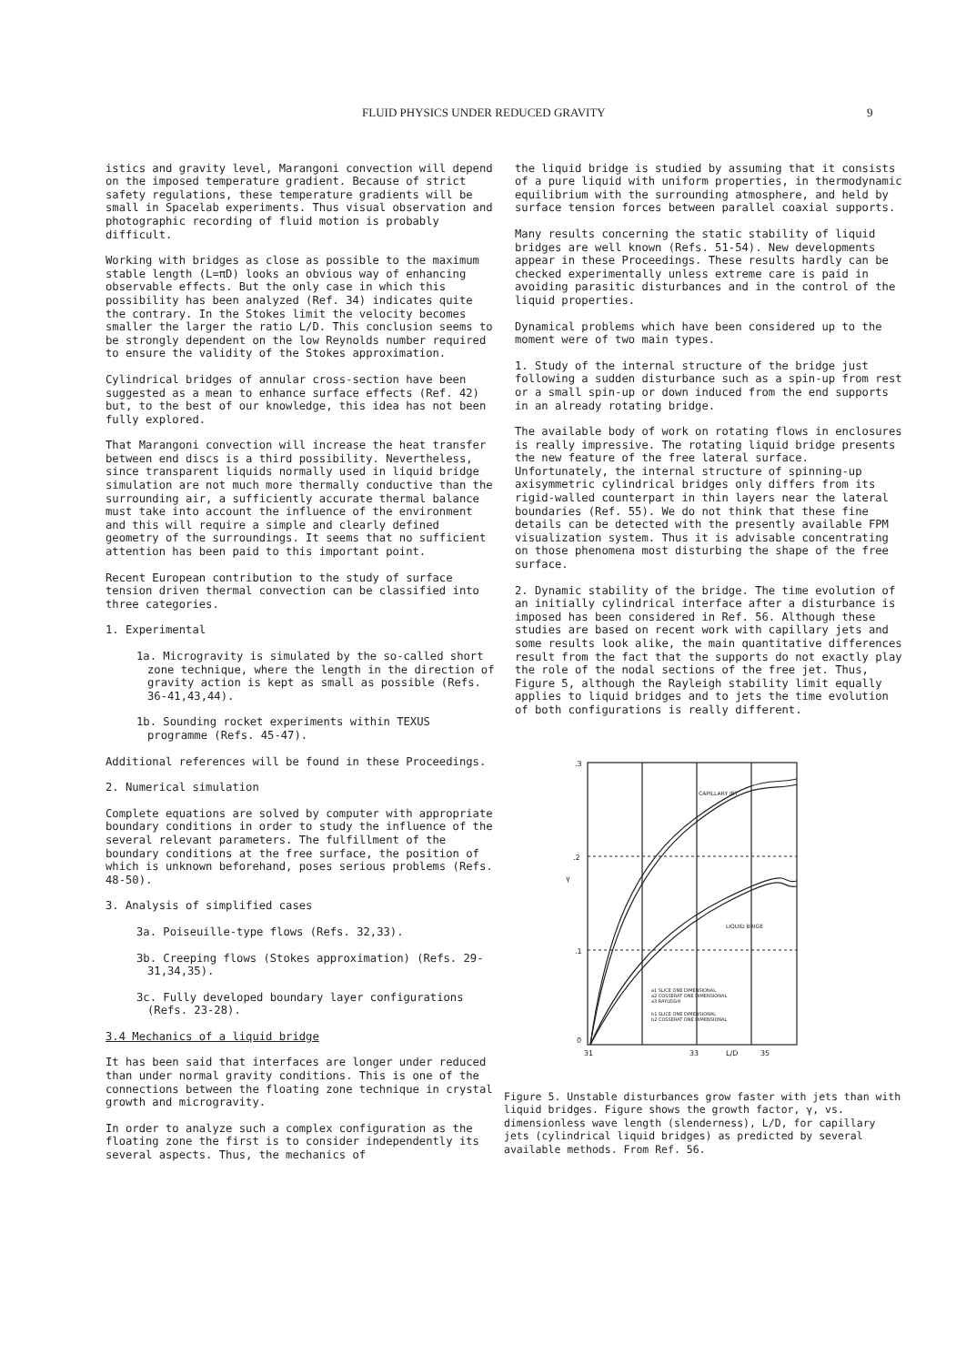FLUID PHYSICS UNDER REDUCED GRAVITY 9
istics and gravity level, Marangoni convection will depend on the imposed temperature gradient. Because of strict safety regulations, these temperature gradients will be small in Spacelab experiments. Thus visual observation and photographic recording of fluid motion is probably difficult.
Working with bridges as close as possible to the maximum stable length (L=πD) looks an obvious way of enhancing observable effects. But the only case in which this possibility has been analyzed (Ref. 34) indicates quite the contrary. In the Stokes limit the velocity becomes smaller the larger the ratio L/D. This conclusion seems to be strongly dependent on the low Reynolds number required to ensure the validity of the Stokes approximation.
Cylindrical bridges of annular cross-section have been suggested as a mean to enhance surface effects (Ref. 42) but, to the best of our knowledge, this idea has not been fully explored.
That Marangoni convection will increase the heat transfer between end discs is a third possibility. Nevertheless, since transparent liquids normally used in liquid bridge simulation are not much more thermally conductive than the surrounding air, a sufficiently accurate thermal balance must take into account the influence of the environment and this will require a simple and clearly defined geometry of the surroundings. It seems that no sufficient attention has been paid to this important point.
Recent European contribution to the study of surface tension driven thermal convection can be classified into three categories.
1. Experimental
1a. Microgravity is simulated by the so-called short zone technique, where the length in the direction of gravity action is kept as small as possible (Refs. 36-41,43,44).
1b. Sounding rocket experiments within TEXUS programme (Refs. 45-47).
Additional references will be found in these Proceedings.
2. Numerical simulation
Complete equations are solved by computer with appropriate boundary conditions in order to study the influence of the several relevant parameters. The fulfillment of the boundary conditions at the free surface, the position of which is unknown beforehand, poses serious problems (Refs. 48-50).
3. Analysis of simplified cases
3a. Poiseuille-type flows (Refs. 32,33).
3b. Creeping flows (Stokes approximation) (Refs. 29-31,34,35).
3c. Fully developed boundary layer configurations (Refs. 23-28).
3.4 Mechanics of a liquid bridge
It has been said that interfaces are longer under reduced than under normal gravity conditions. This is one of the connections between the floating zone technique in crystal growth and microgravity.
In order to analyze such a complex configuration as the floating zone the first is to consider independently its several aspects. Thus, the mechanics of
the liquid bridge is studied by assuming that it consists of a pure liquid with uniform properties, in thermodynamic equilibrium with the surrounding atmosphere, and held by surface tension forces between parallel coaxial supports.
Many results concerning the static stability of liquid bridges are well known (Refs. 51-54). New developments appear in these Proceedings. These results hardly can be checked experimentally unless extreme care is paid in avoiding parasitic disturbances and in the control of the liquid properties.
Dynamical problems which have been considered up to the moment were of two main types.
1. Study of the internal structure of the bridge just following a sudden disturbance such as a spin-up from rest or a small spin-up or down induced from the end supports in an already rotating bridge.
The available body of work on rotating flows in enclosures is really impressive. The rotating liquid bridge presents the new feature of the free lateral surface. Unfortunately, the internal structure of spinning-up axisymmetric cylindrical bridges only differs from its rigid-walled counterpart in thin layers near the lateral boundaries (Ref. 55). We do not think that these fine details can be detected with the presently available FPM visualization system. Thus it is advisable concentrating on those phenomena most disturbing the shape of the free surface.
2. Dynamic stability of the bridge. The time evolution of an initially cylindrical interface after a disturbance is imposed has been considered in Ref. 56. Although these studies are based on recent work with capillary jets and some results look alike, the main quantitative differences result from the fact that the supports do not exactly play the role of the nodal sections of the free jet. Thus, Figure 5, although the Rayleigh stability limit equally applies to liquid bridges and to jets the time evolution of both configurations is really different.
.3
.2
γ
.1
0
31
33
L/D
35
CAPILLARY JET
LIQUID BRIGE
a1 SLICE ONE DIMENSIONAL
a2 COSSERAT ONE DIMENSIONAL
a3 RAYLEIGH
b1 SLICE ONE DIMENSIONAL
b2 COSSERAT ONE DIMENSIONAL
Figure 5. Unstable disturbances grow faster with jets than with liquid bridges. Figure shows the growth factor, γ, vs. dimensionless wave length (slenderness), L/D, for capillary jets (cylindrical liquid bridges) as predicted by several available methods. From Ref. 56.